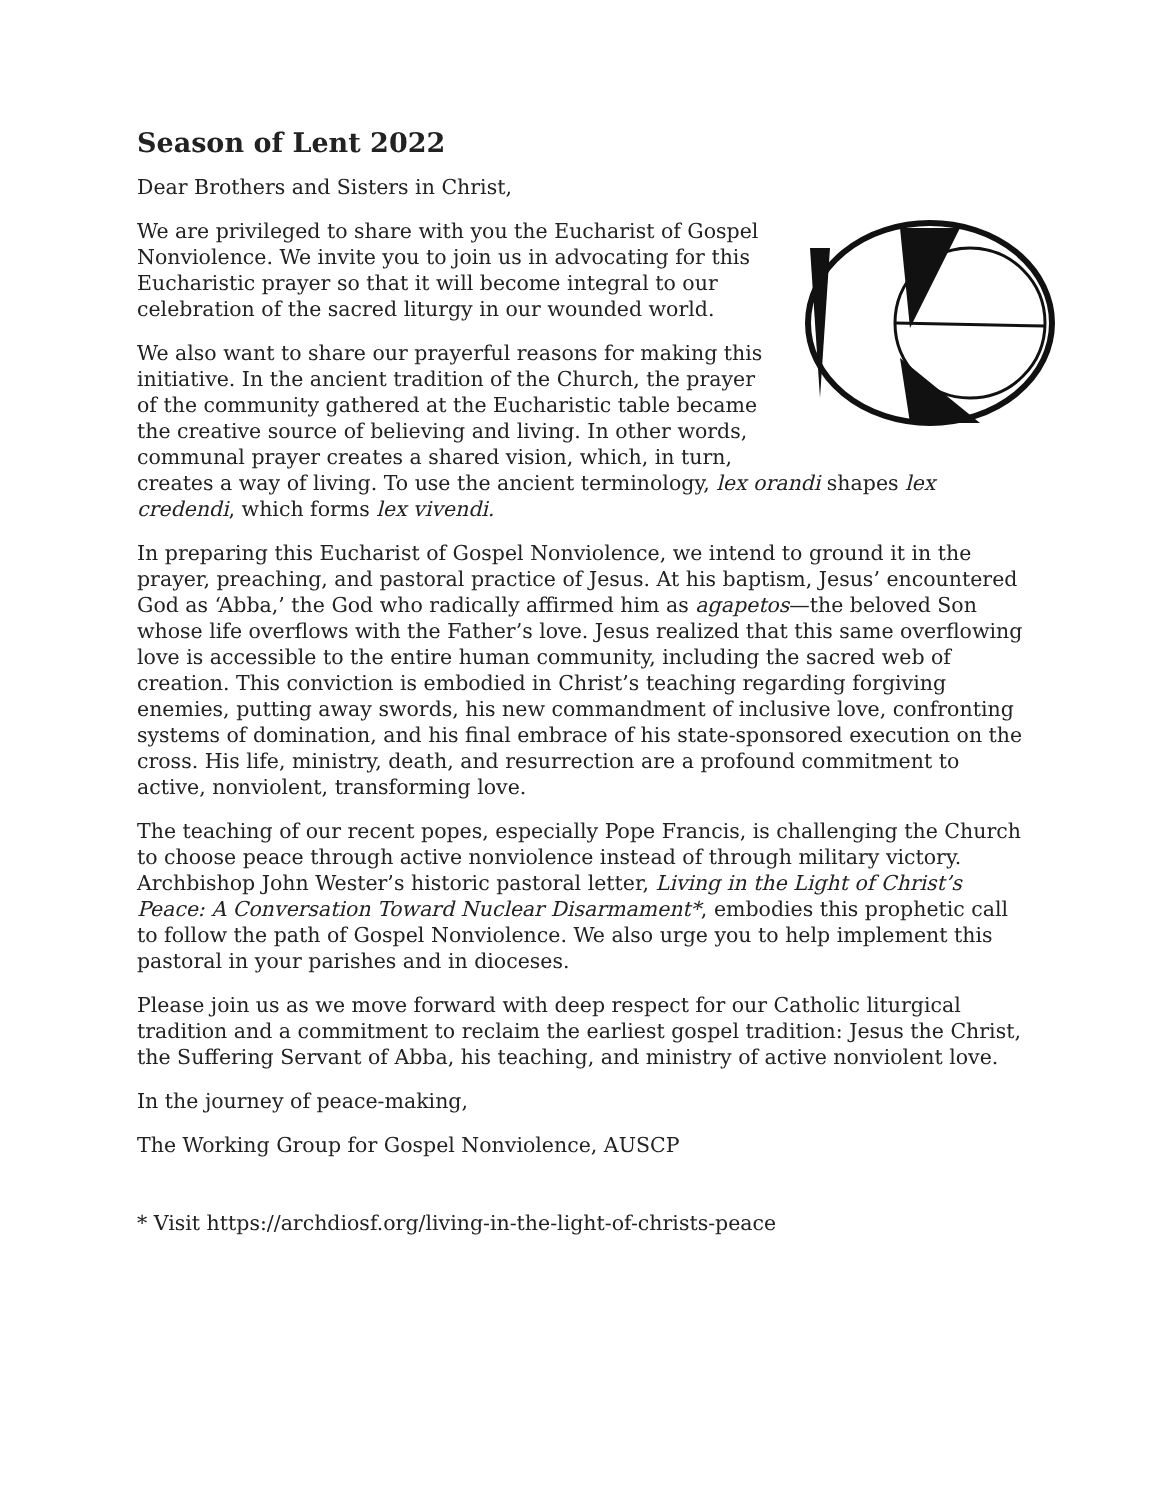Season of Lent 2022
Dear Brothers and Sisters in Christ,
We are privileged to share with you the Eucharist of Gospel Nonviolence. We invite you to join us in advocating for this Eucharistic prayer so that it will become integral to our celebration of the sacred liturgy in our wounded world.
We also want to share our prayerful reasons for making this initiative. In the ancient tradition of the Church, the prayer of the community gathered at the Eucharistic table became the creative source of believing and living. In other words, communal prayer creates a shared vision, which, in turn, creates a way of living. To use the ancient terminology, lex orandi shapes lex credendi, which forms lex vivendi.
In preparing this Eucharist of Gospel Nonviolence, we intend to ground it in the prayer, preaching, and pastoral practice of Jesus. At his baptism, Jesus’ encountered God as ‘Abba,’ the God who radically affirmed him as agapetos—the beloved Son whose life overflows with the Father’s love. Jesus realized that this same overflowing love is accessible to the entire human community, including the sacred web of creation. This conviction is embodied in Christ’s teaching regarding forgiving enemies, putting away swords, his new commandment of inclusive love, confronting systems of domination, and his final embrace of his state-sponsored execution on the cross. His life, ministry, death, and resurrection are a profound commitment to active, nonviolent, transforming love.
The teaching of our recent popes, especially Pope Francis, is challenging the Church to choose peace through active nonviolence instead of through military victory. Archbishop John Wester’s historic pastoral letter, Living in the Light of Christ’s Peace: A Conversation Toward Nuclear Disarmament*, embodies this prophetic call to follow the path of Gospel Nonviolence. We also urge you to help implement this pastoral in your parishes and in dioceses.
Please join us as we move forward with deep respect for our Catholic liturgical tradition and a commitment to reclaim the earliest gospel tradition: Jesus the Christ, the Suffering Servant of Abba, his teaching, and ministry of active nonviolent love.
In the journey of peace-making,
The Working Group for Gospel Nonviolence, AUSCP
* Visit https://archdiosf.org/living-in-the-light-of-christs-peace